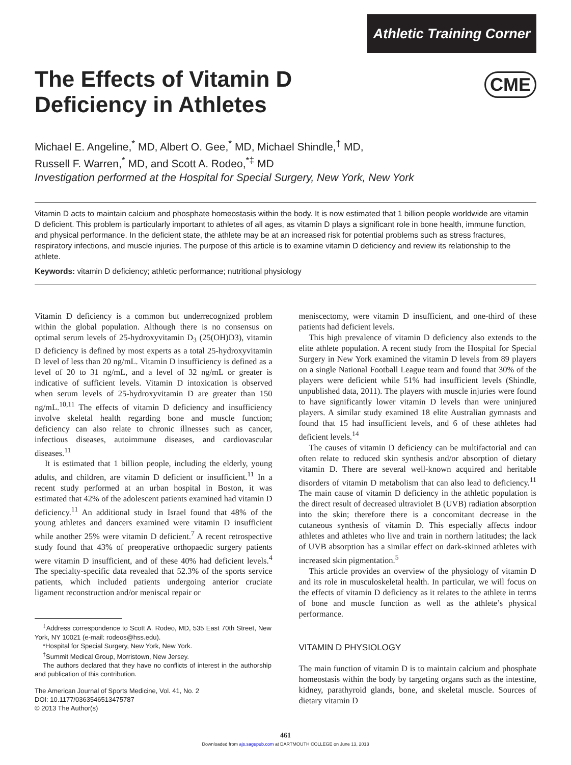Athletic Training Corner
CME
The Effects of Vitamin D
Deficiency in Athletes
Michael E. Angeline,<sup>*</sup> MD, Albert O. Gee,<sup>*</sup> MD, Michael Shindle,<sup>†</sup> MD,
Russell F. Warren,<sup>*</sup> MD, and Scott A. Rodeo,<sup>*‡</sup> MD
Investigation performed at the Hospital for Special Surgery, New York, New York
Vitamin D acts to maintain calcium and phosphate homeostasis within the body. It is now estimated that 1 billion people worldwide are vitamin D deficient. This problem is particularly important to athletes of all ages, as vitamin D plays a significant role in bone health, immune function, and physical performance. In the deficient state, the athlete may be at an increased risk for potential problems such as stress fractures, respiratory infections, and muscle injuries. The purpose of this article is to examine vitamin D deficiency and review its relationship to the athlete.
Keywords: vitamin D deficiency; athletic performance; nutritional physiology
Vitamin D deficiency is a common but underrecognized problem within the global population. Although there is no consensus on optimal serum levels of 25-hydroxyvitamin D<sub>3</sub> (25(OH)D3), vitamin D deficiency is defined by most experts as a total 25-hydroxyvitamin D level of less than 20 ng/mL. Vitamin D insufficiency is defined as a level of 20 to 31 ng/mL, and a level of 32 ng/mL or greater is indicative of sufficient levels. Vitamin D intoxication is observed when serum levels of 25-hydroxyvitamin D are greater than 150 ng/mL.<sup>10,11</sup> The effects of vitamin D deficiency and insufficiency involve skeletal health regarding bone and muscle function; deficiency can also relate to chronic illnesses such as cancer, infectious diseases, autoimmune diseases, and cardiovascular diseases.<sup>11</sup>
It is estimated that 1 billion people, including the elderly, young adults, and children, are vitamin D deficient or insufficient.<sup>11</sup> In a recent study performed at an urban hospital in Boston, it was estimated that 42% of the adolescent patients examined had vitamin D deficiency.<sup>11</sup> An additional study in Israel found that 48% of the young athletes and dancers examined were vitamin D insufficient while another 25% were vitamin D deficient.<sup>7</sup> A recent retrospective study found that 43% of preoperative orthopaedic surgery patients were vitamin D insufficient, and of these 40% had deficient levels.<sup>4</sup> The specialty-specific data revealed that 52.3% of the sports service patients, which included patients undergoing anterior cruciate ligament reconstruction and/or meniscal repair or
<sup>‡</sup> Address correspondence to Scott A. Rodeo, MD, 535 East 70th Street, New York, NY 10021 (e-mail: rodeos@hss.edu).
*Hospital for Special Surgery, New York, New York.
<sup>†</sup> Summit Medical Group, Morristown, New Jersey.
The authors declared that they have no conflicts of interest in the authorship and publication of this contribution.
The American Journal of Sports Medicine, Vol. 41, No. 2
DOI: 10.1177/0363546513475787
© 2013 The Author(s)
meniscectomy, were vitamin D insufficient, and one-third of these patients had deficient levels.
This high prevalence of vitamin D deficiency also extends to the elite athlete population. A recent study from the Hospital for Special Surgery in New York examined the vitamin D levels from 89 players on a single National Football League team and found that 30% of the players were deficient while 51% had insufficient levels (Shindle, unpublished data, 2011). The players with muscle injuries were found to have significantly lower vitamin D levels than were uninjured players. A similar study examined 18 elite Australian gymnasts and found that 15 had insufficient levels, and 6 of these athletes had deficient levels.<sup>14</sup>
The causes of vitamin D deficiency can be multifactorial and can often relate to reduced skin synthesis and/or absorption of dietary vitamin D. There are several well-known acquired and heritable disorders of vitamin D metabolism that can also lead to deficiency.<sup>11</sup> The main cause of vitamin D deficiency in the athletic population is the direct result of decreased ultraviolet B (UVB) radiation absorption into the skin; therefore there is a concomitant decrease in the cutaneous synthesis of vitamin D. This especially affects indoor athletes and athletes who live and train in northern latitudes; the lack of UVB absorption has a similar effect on dark-skinned athletes with increased skin pigmentation.<sup>5</sup>
This article provides an overview of the physiology of vitamin D and its role in musculoskeletal health. In particular, we will focus on the effects of vitamin D deficiency as it relates to the athlete in terms of bone and muscle function as well as the athlete’s physical performance.
VITAMIN D PHYSIOLOGY
The main function of vitamin D is to maintain calcium and phosphate homeostasis within the body by targeting organs such as the intestine, kidney, parathyroid glands, bone, and skeletal muscle. Sources of dietary vitamin D
461
Downloaded from ajs.sagepub.com at DARTMOUTH COLLEGE on June 13, 2013